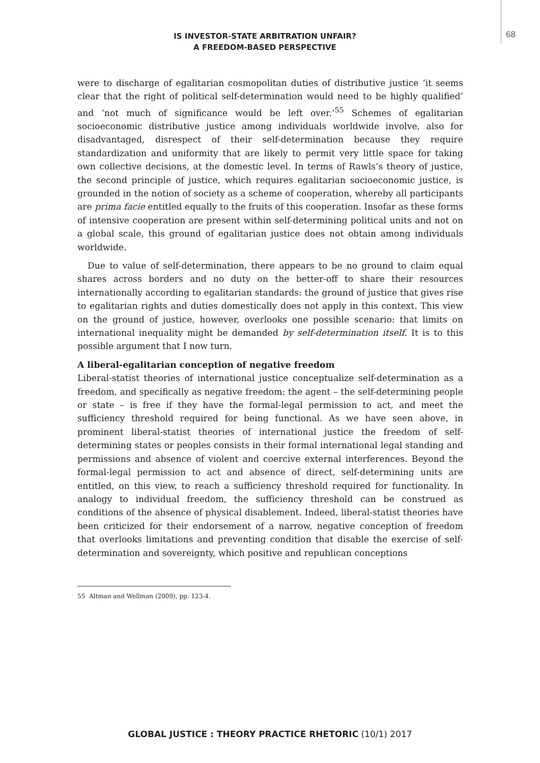68
IS INVESTOR-STATE ARBITRATION UNFAIR?
A FREEDOM-BASED PERSPECTIVE
were to discharge of egalitarian cosmopolitan duties of distributive justice ‘it seems clear that the right of political self-determination would need to be highly qualified’ and ‘not much of significance would be left over.’<sup>55</sup> Schemes of egalitarian socioeconomic distributive justice among individuals worldwide involve, also for disadvantaged, disrespect of their self-determination because they require standardization and uniformity that are likely to permit very little space for taking own collective decisions, at the domestic level. In terms of Rawls’s theory of justice, the second principle of justice, which requires egalitarian socioeconomic justice, is grounded in the notion of society as a scheme of cooperation, whereby all participants are prima facie entitled equally to the fruits of this cooperation. Insofar as these forms of intensive cooperation are present within self-determining political units and not on a global scale, this ground of egalitarian justice does not obtain among individuals worldwide.
Due to value of self-determination, there appears to be no ground to claim equal shares across borders and no duty on the better-off to share their resources internationally according to egalitarian standards: the ground of justice that gives rise to egalitarian rights and duties domestically does not apply in this context. This view on the ground of justice, however, overlooks one possible scenario: that limits on international inequality might be demanded by self-determination itself. It is to this possible argument that I now turn.
A liberal-egalitarian conception of negative freedom
Liberal-statist theories of international justice conceptualize self-determination as a freedom, and specifically as negative freedom: the agent – the self-determining people or state – is free if they have the formal-legal permission to act, and meet the sufficiency threshold required for being functional. As we have seen above, in prominent liberal-statist theories of international justice the freedom of self-determining states or peoples consists in their formal international legal standing and permissions and absence of violent and coercive external interferences. Beyond the formal-legal permission to act and absence of direct, self-determining units are entitled, on this view, to reach a sufficiency threshold required for functionality. In analogy to individual freedom, the sufficiency threshold can be construed as conditions of the absence of physical disablement. Indeed, liberal-statist theories have been criticized for their endorsement of a narrow, negative conception of freedom that overlooks limitations and preventing condition that disable the exercise of self-determination and sovereignty, which positive and republican conceptions
55 Altman and Wellman (2009), pp. 123-4.
GLOBAL JUSTICE : THEORY PRACTICE RHETORIC (10/1) 2017